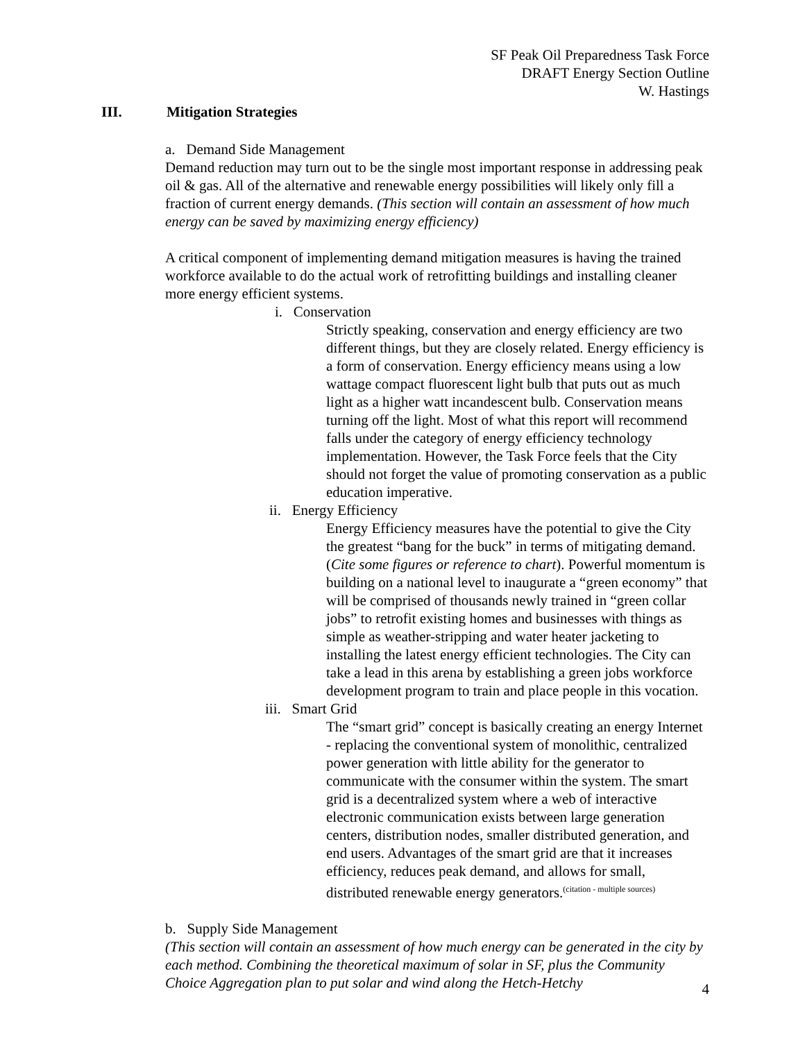SF Peak Oil Preparedness Task Force
DRAFT Energy Section Outline
W. Hastings
III. Mitigation Strategies
a. Demand Side Management
Demand reduction may turn out to be the single most important response in addressing peak oil & gas. All of the alternative and renewable energy possibilities will likely only fill a fraction of current energy demands. (This section will contain an assessment of how much energy can be saved by maximizing energy efficiency)
A critical component of implementing demand mitigation measures is having the trained workforce available to do the actual work of retrofitting buildings and installing cleaner more energy efficient systems.
i. Conservation
Strictly speaking, conservation and energy efficiency are two different things, but they are closely related. Energy efficiency is a form of conservation. Energy efficiency means using a low wattage compact fluorescent light bulb that puts out as much light as a higher watt incandescent bulb. Conservation means turning off the light. Most of what this report will recommend falls under the category of energy efficiency technology implementation. However, the Task Force feels that the City should not forget the value of promoting conservation as a public education imperative.
ii. Energy Efficiency
Energy Efficiency measures have the potential to give the City the greatest “bang for the buck” in terms of mitigating demand. (Cite some figures or reference to chart). Powerful momentum is building on a national level to inaugurate a “green economy” that will be comprised of thousands newly trained in “green collar jobs” to retrofit existing homes and businesses with things as simple as weather-stripping and water heater jacketing to installing the latest energy efficient technologies. The City can take a lead in this arena by establishing a green jobs workforce development program to train and place people in this vocation.
iii. Smart Grid
The “smart grid” concept is basically creating an energy Internet - replacing the conventional system of monolithic, centralized power generation with little ability for the generator to communicate with the consumer within the system. The smart grid is a decentralized system where a web of interactive electronic communication exists between large generation centers, distribution nodes, smaller distributed generation, and end users. Advantages of the smart grid are that it increases efficiency, reduces peak demand, and allows for small, distributed renewable energy generators.<sup>(citation - multiple sources)</sup>
b. Supply Side Management
(This section will contain an assessment of how much energy can be generated in the city by each method. Combining the theoretical maximum of solar in SF, plus the Community Choice Aggregation plan to put solar and wind along the Hetch-Hetchy
4